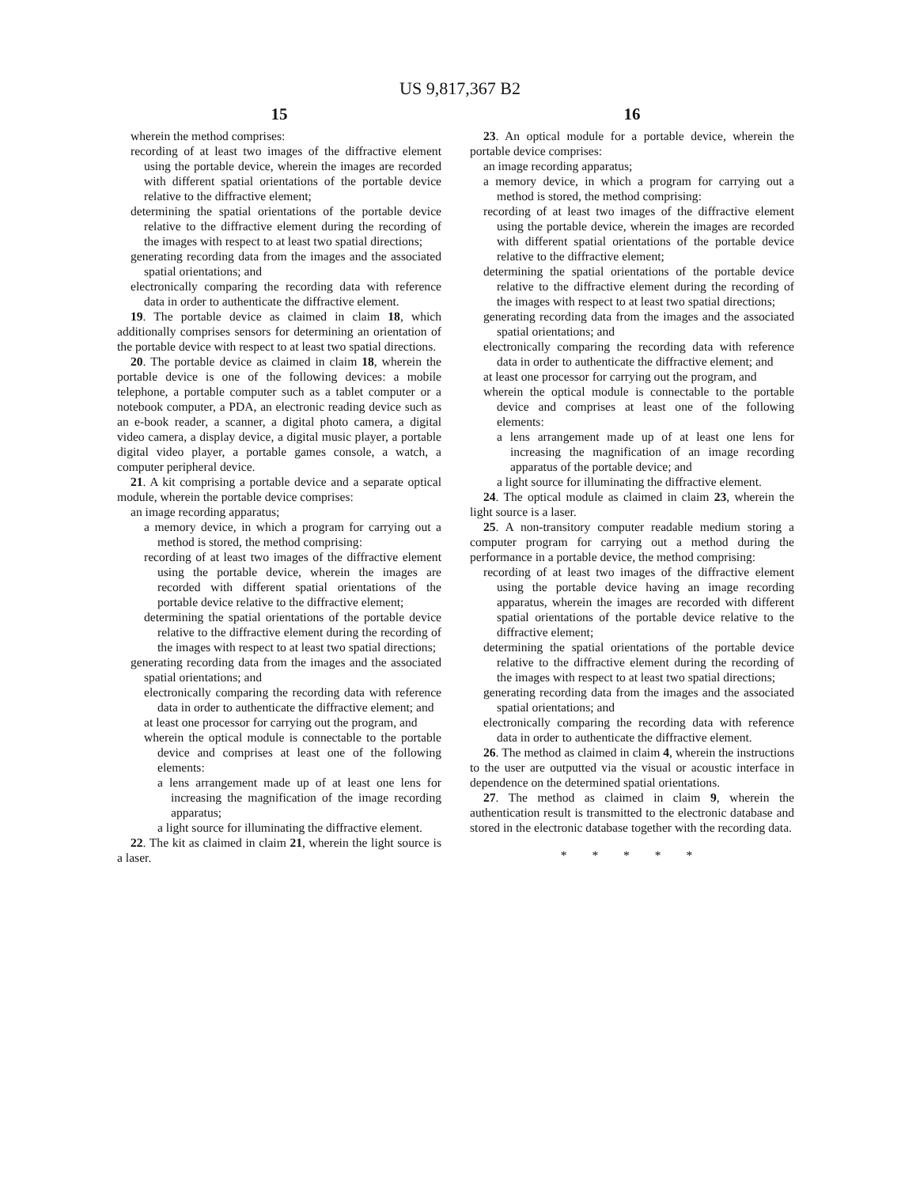US 9,817,367 B2
15
wherein the method comprises:
recording of at least two images of the diffractive element using the portable device, wherein the images are recorded with different spatial orientations of the portable device relative to the diffractive element;
determining the spatial orientations of the portable device relative to the diffractive element during the recording of the images with respect to at least two spatial directions;
generating recording data from the images and the associated spatial orientations; and
electronically comparing the recording data with reference data in order to authenticate the diffractive element.
19. The portable device as claimed in claim 18, which additionally comprises sensors for determining an orientation of the portable device with respect to at least two spatial directions.
20. The portable device as claimed in claim 18, wherein the portable device is one of the following devices: a mobile telephone, a portable computer such as a tablet computer or a notebook computer, a PDA, an electronic reading device such as an e-book reader, a scanner, a digital photo camera, a digital video camera, a display device, a digital music player, a portable digital video player, a portable games console, a watch, a computer peripheral device.
21. A kit comprising a portable device and a separate optical module, wherein the portable device comprises:
an image recording apparatus;
a memory device, in which a program for carrying out a method is stored, the method comprising:
recording of at least two images of the diffractive element using the portable device, wherein the images are recorded with different spatial orientations of the portable device relative to the diffractive element;
determining the spatial orientations of the portable device relative to the diffractive element during the recording of the images with respect to at least two spatial directions;
generating recording data from the images and the associated spatial orientations; and
electronically comparing the recording data with reference data in order to authenticate the diffractive element; and
at least one processor for carrying out the program, and
wherein the optical module is connectable to the portable device and comprises at least one of the following elements:
a lens arrangement made up of at least one lens for increasing the magnification of the image recording apparatus;
a light source for illuminating the diffractive element.
22. The kit as claimed in claim 21, wherein the light source is a laser.
16
23. An optical module for a portable device, wherein the portable device comprises:
an image recording apparatus;
a memory device, in which a program for carrying out a method is stored, the method comprising:
recording of at least two images of the diffractive element using the portable device, wherein the images are recorded with different spatial orientations of the portable device relative to the diffractive element;
determining the spatial orientations of the portable device relative to the diffractive element during the recording of the images with respect to at least two spatial directions;
generating recording data from the images and the associated spatial orientations; and
electronically comparing the recording data with reference data in order to authenticate the diffractive element; and
at least one processor for carrying out the program, and
wherein the optical module is connectable to the portable device and comprises at least one of the following elements:
a lens arrangement made up of at least one lens for increasing the magnification of an image recording apparatus of the portable device; and
a light source for illuminating the diffractive element.
24. The optical module as claimed in claim 23, wherein the light source is a laser.
25. A non-transitory computer readable medium storing a computer program for carrying out a method during the performance in a portable device, the method comprising:
recording of at least two images of the diffractive element using the portable device having an image recording apparatus, wherein the images are recorded with different spatial orientations of the portable device relative to the diffractive element;
determining the spatial orientations of the portable device relative to the diffractive element during the recording of the images with respect to at least two spatial directions;
generating recording data from the images and the associated spatial orientations; and
electronically comparing the recording data with reference data in order to authenticate the diffractive element.
26. The method as claimed in claim 4, wherein the instructions to the user are outputted via the visual or acoustic interface in dependence on the determined spatial orientations.
27. The method as claimed in claim 9, wherein the authentication result is transmitted to the electronic database and stored in the electronic database together with the recording data.
* * * * *